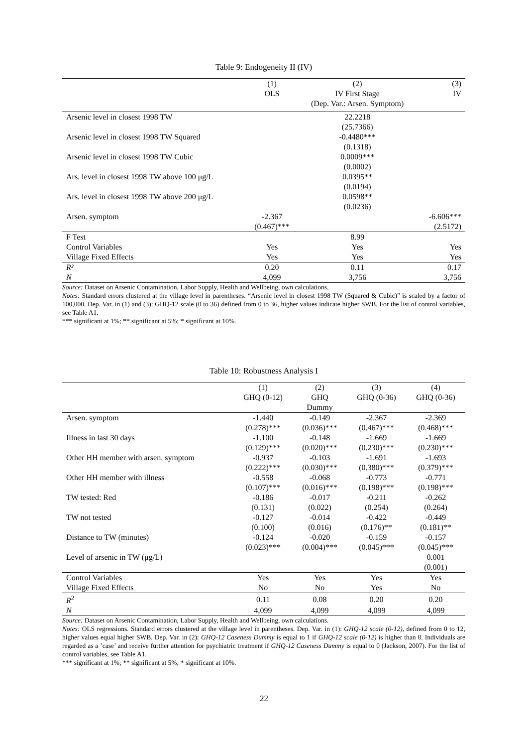Table 9: Endogeneity II (IV)
| | (1) | (2) | (3) |
| --- | --- | --- | --- |
| | OLS | IV First Stage | IV |
| | | (Dep. Var.: Arsen. Symptom) | |
| Arsenic level in closest 1998 TW | | 22.2218 | |
| | | (25.7366) | |
| Arsenic level in closest 1998 TW Squared | | -0.4480*** | |
| | | (0.1318) | |
| Arsenic level in closest 1998 TW Cubic | | 0.0009*** | |
| | | (0.0002) | |
| Ars. level in closest 1998 TW above 100 μg/L | | 0.0395** | |
| | | (0.0194) | |
| Ars. level in closest 1998 TW above 200 μg/L | | 0.0598** | |
| | | (0.0236) | |
| Arsen. symptom | -2.367 | | -6.606*** |
| | (0.467)*** | | (2.5172) |
| F Test | | 8.99 | |
| Control Variables | Yes | Yes | Yes |
| Village Fixed Effects | Yes | Yes | Yes |
| R² | 0.20 | 0.11 | 0.17 |
| N | 4,099 | 3,756 | 3,756 |
Source: Dataset on Arsenic Contamination, Labor Supply, Health and Wellbeing, own calculations.
Notes: Standard errors clustered at the village level in parentheses. “Arsenic level in closest 1998 TW (Squared & Cubic)” is scaled by a factor of 100,000. Dep. Var. in (1) and (3): GHQ-12 scale (0 to 36) defined from 0 to 36, higher values indicate higher SWB. For the list of control variables, see Table A1.
*** significant at 1%; ** significant at 5%; * significant at 10%.
Table 10: Robustness Analysis I
| | (1) | (2) | (3) | (4) |
| --- | --- | --- | --- | --- |
| | GHQ (0-12) | GHQ | GHQ (0-36) | GHQ (0-36) |
| | | Dummy | | |
| Arsen. symptom | -1.440 | -0.149 | -2.367 | -2.369 |
| | (0.278)*** | (0.036)*** | (0.467)*** | (0.468)*** |
| Illness in last 30 days | -1.100 | -0.148 | -1.669 | -1.669 |
| | (0.129)*** | (0.020)*** | (0.230)*** | (0.230)*** |
| Other HH member with arsen. symptom | -0.937 | -0.103 | -1.691 | -1.693 |
| | (0.222)*** | (0.030)*** | (0.380)*** | (0.379)*** |
| Other HH member with illness | -0.558 | -0.068 | -0.773 | -0.771 |
| | (0.107)*** | (0.016)*** | (0.198)*** | (0.198)*** |
| TW tested: Red | -0.186 | -0.017 | -0.211 | -0.262 |
| | (0.131) | (0.022) | (0.254) | (0.264) |
| TW not tested | -0.127 | -0.014 | -0.422 | -0.449 |
| | (0.100) | (0.016) | (0.176)** | (0.181)** |
| Distance to TW (minutes) | -0.124 | -0.020 | -0.159 | -0.157 |
| | (0.023)*** | (0.004)*** | (0.045)*** | (0.045)*** |
| Level of arsenic in TW (μg/L) | | | | 0.001 |
| | | | | (0.001) |
| Control Variables | Yes | Yes | Yes | Yes |
| Village Fixed Effects | No | No | Yes | No |
| R<sup>2</sup> | 0.11 | 0.08 | 0.20 | 0.20 |
| N | 4,099 | 4,099 | 4,099 | 4,099 |
Source: Dataset on Arsenic Contamination, Labor Supply, Health and Wellbeing, own calculations.
Notes: OLS regressions. Standard errors clustered at the village level in parentheses. Dep. Var. in (1): GHQ-12 scale (0-12), defined from 0 to 12, higher values equal higher SWB. Dep. Var. in (2): GHQ-12 Caseness Dummy is equal to 1 if GHQ-12 scale (0-12) is higher than 8. Individuals are regarded as a ’case’ and receive further attention for psychiatric treatment if GHQ-12 Caseness Dummy is equal to 0 (Jackson, 2007). For the list of control variables, see Table A1.
*** significant at 1%; ** significant at 5%; * significant at 10%.
22